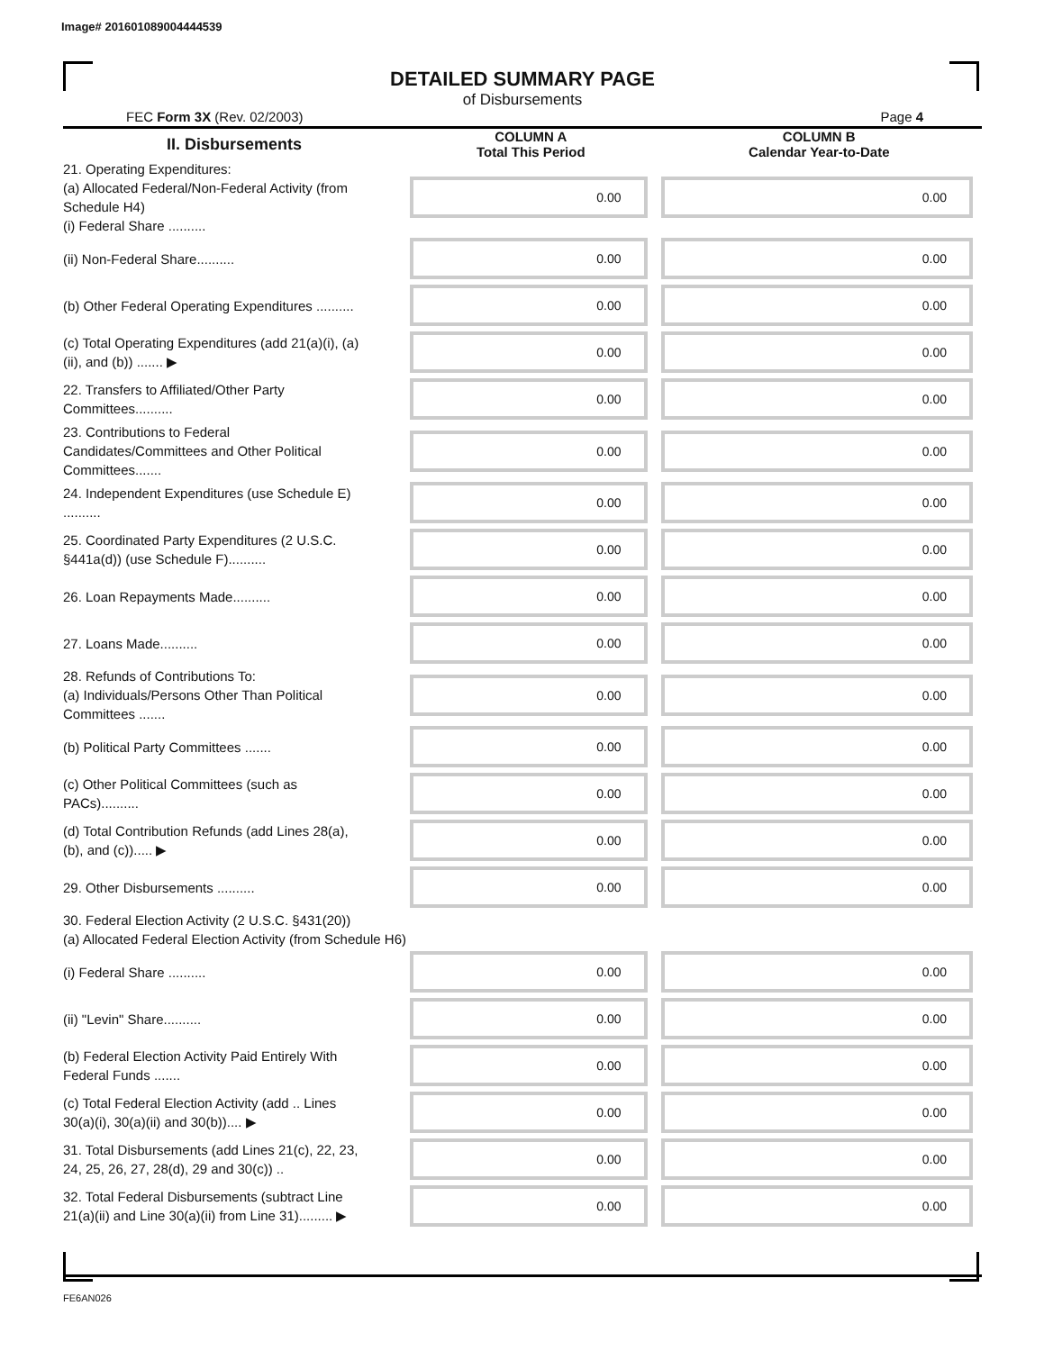Image# 201601089004444539
DETAILED SUMMARY PAGE
of Disbursements
FEC Form 3X (Rev. 02/2003) Page 4
| II. Disbursements | COLUMN A Total This Period | COLUMN B Calendar Year-to-Date |
| --- | --- | --- |
| 21. Operating Expenditures: (a) Allocated Federal/Non-Federal Activity (from Schedule H4) (i) Federal Share .......... | 0.00 | 0.00 |
| (ii) Non-Federal Share.......... | 0.00 | 0.00 |
| (b) Other Federal Operating Expenditures .......... | 0.00 | 0.00 |
| (c) Total Operating Expenditures (add 21(a)(i), (a)(ii), and (b)) ....... ▶ | 0.00 | 0.00 |
| 22. Transfers to Affiliated/Other Party Committees.......... | 0.00 | 0.00 |
| 23. Contributions to Federal Candidates/Committees and Other Political Committees....... | 0.00 | 0.00 |
| 24. Independent Expenditures (use Schedule E) .......... | 0.00 | 0.00 |
| 25. Coordinated Party Expenditures (2 U.S.C. §441a(d)) (use Schedule F).......... | 0.00 | 0.00 |
| 26. Loan Repayments Made.......... | 0.00 | 0.00 |
| 27. Loans Made.......... | 0.00 | 0.00 |
| 28. Refunds of Contributions To: (a) Individuals/Persons Other Than Political Committees ....... | 0.00 | 0.00 |
| (b) Political Party Committees ....... | 0.00 | 0.00 |
| (c) Other Political Committees (such as PACs).......... | 0.00 | 0.00 |
| (d) Total Contribution Refunds (add Lines 28(a), (b), and (c))..... ▶ | 0.00 | 0.00 |
| 29. Other Disbursements .......... | 0.00 | 0.00 |
| 30. Federal Election Activity (2 U.S.C. §431(20)) (a) Allocated Federal Election Activity (from Schedule H6) | | |
| (i) Federal Share .......... | 0.00 | 0.00 |
| (ii) "Levin" Share.......... | 0.00 | 0.00 |
| (b) Federal Election Activity Paid Entirely With Federal Funds ....... | 0.00 | 0.00 |
| (c) Total Federal Election Activity (add .. Lines 30(a)(i), 30(a)(ii) and 30(b)).... ▶ | 0.00 | 0.00 |
| 31. Total Disbursements (add Lines 21(c), 22, 23, 24, 25, 26, 27, 28(d), 29 and 30(c)) .. | 0.00 | 0.00 |
| 32. Total Federal Disbursements (subtract Line 21(a)(ii) and Line 30(a)(ii) from Line 31)......... ▶ | 0.00 | 0.00 |
FE6AN026